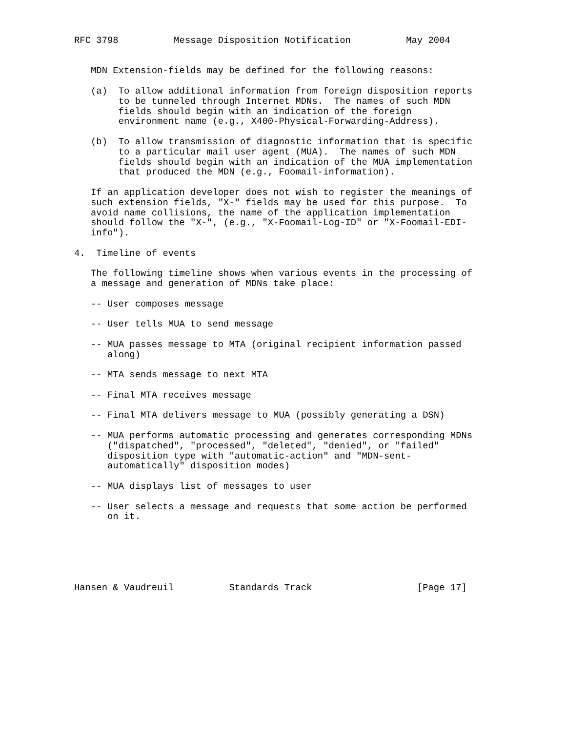RFC 3798          Message Disposition Notification          May 2004


   MDN Extension-fields may be defined for the following reasons:

   (a)  To allow additional information from foreign disposition reports
        to be tunneled through Internet MDNs.  The names of such MDN
        fields should begin with an indication of the foreign
        environment name (e.g., X400-Physical-Forwarding-Address).

   (b)  To allow transmission of diagnostic information that is specific
        to a particular mail user agent (MUA).  The names of such MDN
        fields should begin with an indication of the MUA implementation
        that produced the MDN (e.g., Foomail-information).

   If an application developer does not wish to register the meanings of
   such extension fields, "X-" fields may be used for this purpose.  To
   avoid name collisions, the name of the application implementation
   should follow the "X-", (e.g., "X-Foomail-Log-ID" or "X-Foomail-EDI-
   info").

4.  Timeline of events

   The following timeline shows when various events in the processing of
   a message and generation of MDNs take place:

   -- User composes message

   -- User tells MUA to send message

   -- MUA passes message to MTA (original recipient information passed
      along)

   -- MTA sends message to next MTA

   -- Final MTA receives message

   -- Final MTA delivers message to MUA (possibly generating a DSN)

   -- MUA performs automatic processing and generates corresponding MDNs
      ("dispatched", "processed", "deleted", "denied", or "failed"
      disposition type with "automatic-action" and "MDN-sent-
      automatically" disposition modes)

   -- MUA displays list of messages to user

   -- User selects a message and requests that some action be performed
      on it.






Hansen & Vaudreuil          Standards Track                   [Page 17]